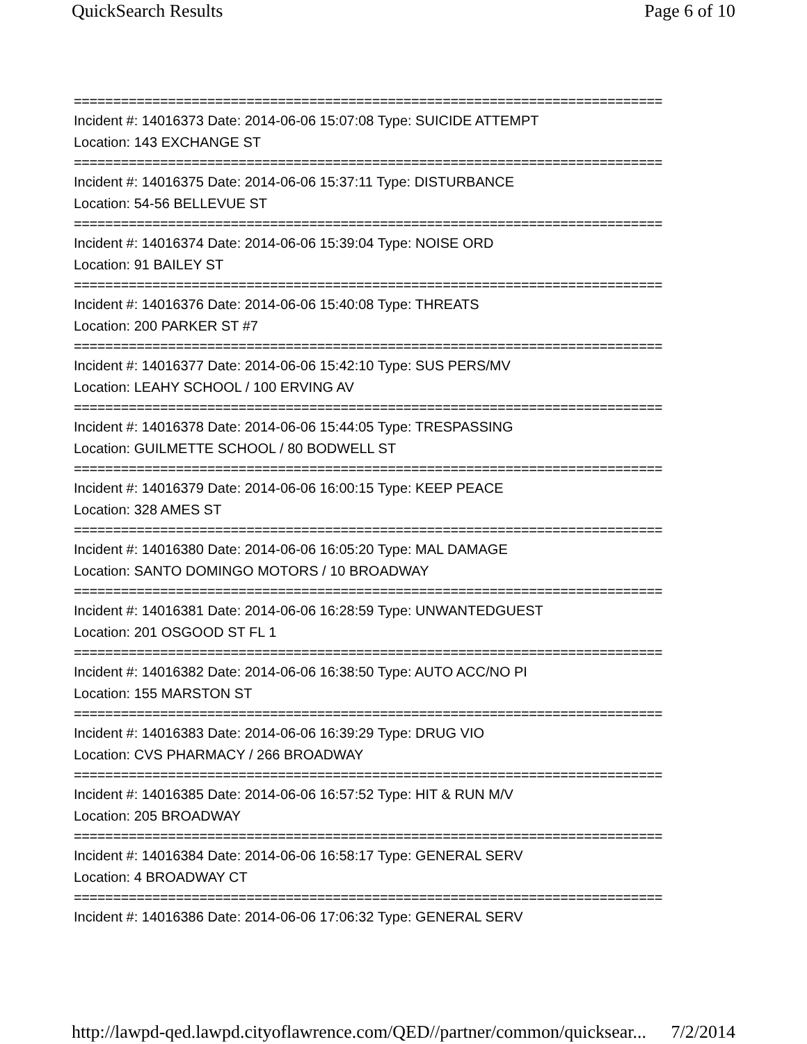QuickSearch Results Page 6 of 10
===========================================================================
Incident #: 14016373 Date: 2014-06-06 15:07:08 Type: SUICIDE ATTEMPT
Location: 143 EXCHANGE ST
===========================================================================
Incident #: 14016375 Date: 2014-06-06 15:37:11 Type: DISTURBANCE
Location: 54-56 BELLEVUE ST
===========================================================================
Incident #: 14016374 Date: 2014-06-06 15:39:04 Type: NOISE ORD
Location: 91 BAILEY ST
===========================================================================
Incident #: 14016376 Date: 2014-06-06 15:40:08 Type: THREATS
Location: 200 PARKER ST #7
===========================================================================
Incident #: 14016377 Date: 2014-06-06 15:42:10 Type: SUS PERS/MV
Location: LEAHY SCHOOL / 100 ERVING AV
===========================================================================
Incident #: 14016378 Date: 2014-06-06 15:44:05 Type: TRESPASSING
Location: GUILMETTE SCHOOL / 80 BODWELL ST
===========================================================================
Incident #: 14016379 Date: 2014-06-06 16:00:15 Type: KEEP PEACE
Location: 328 AMES ST
===========================================================================
Incident #: 14016380 Date: 2014-06-06 16:05:20 Type: MAL DAMAGE
Location: SANTO DOMINGO MOTORS / 10 BROADWAY
===========================================================================
Incident #: 14016381 Date: 2014-06-06 16:28:59 Type: UNWANTEDGUEST
Location: 201 OSGOOD ST FL 1
===========================================================================
Incident #: 14016382 Date: 2014-06-06 16:38:50 Type: AUTO ACC/NO PI
Location: 155 MARSTON ST
===========================================================================
Incident #: 14016383 Date: 2014-06-06 16:39:29 Type: DRUG VIO
Location: CVS PHARMACY / 266 BROADWAY
===========================================================================
Incident #: 14016385 Date: 2014-06-06 16:57:52 Type: HIT & RUN M/V
Location: 205 BROADWAY
===========================================================================
Incident #: 14016384 Date: 2014-06-06 16:58:17 Type: GENERAL SERV
Location: 4 BROADWAY CT
===========================================================================
Incident #: 14016386 Date: 2014-06-06 17:06:32 Type: GENERAL SERV
http://lawpd-qed.lawpd.cityoflawrence.com/QED//partner/common/quicksear... 7/2/2014